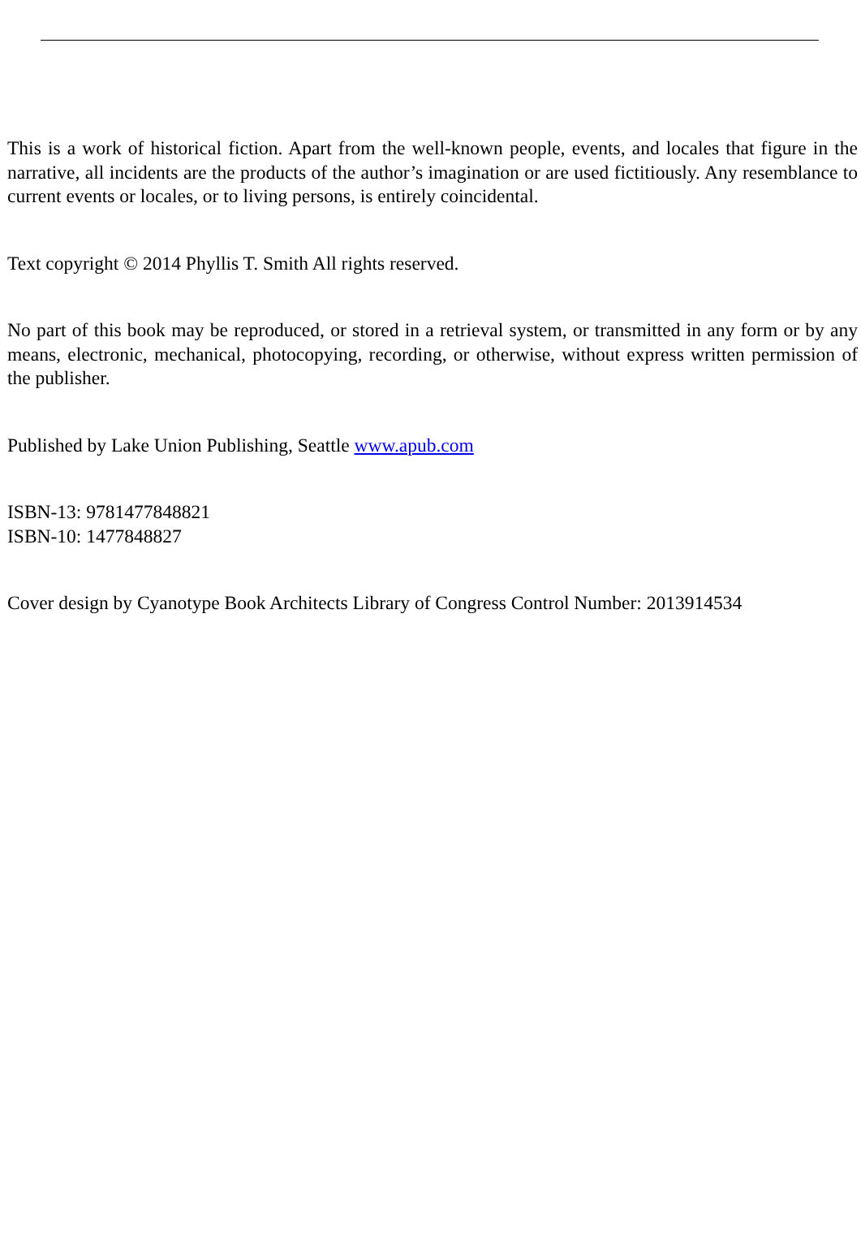This is a work of historical fiction. Apart from the well-known people, events, and locales that figure in the narrative, all incidents are the products of the author’s imagination or are used fictitiously. Any resemblance to current events or locales, or to living persons, is entirely coincidental.
Text copyright © 2014 Phyllis T. Smith All rights reserved.
No part of this book may be reproduced, or stored in a retrieval system, or transmitted in any form or by any means, electronic, mechanical, photocopying, recording, or otherwise, without express written permission of the publisher.
Published by Lake Union Publishing, Seattle www.apub.com
ISBN-13: 9781477848821
ISBN-10: 1477848827
Cover design by Cyanotype Book Architects Library of Congress Control Number: 2013914534